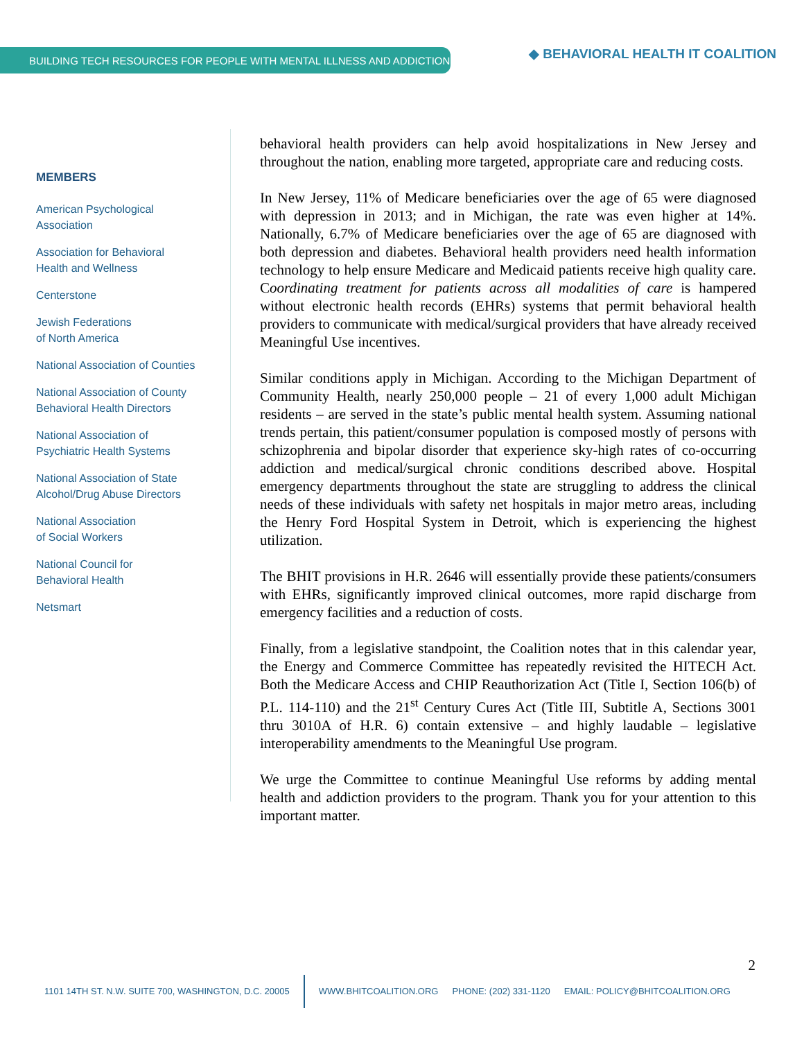BUILDING TECH RESOURCES FOR PEOPLE WITH MENTAL ILLNESS AND ADDICTIONS ◆ BEHAVIORAL HEALTH IT COALITION
MEMBERS
American Psychological
Association
Association for Behavioral
Health and Wellness
Centerstone
Jewish Federations
of North America
National Association of Counties
National Association of County
Behavioral Health Directors
National Association of
Psychiatric Health Systems
National Association of State
Alcohol/Drug Abuse Directors
National Association
of Social Workers
National Council for
Behavioral Health
Netsmart
behavioral health providers can help avoid hospitalizations in New Jersey and throughout the nation, enabling more targeted, appropriate care and reducing costs.
In New Jersey, 11% of Medicare beneficiaries over the age of 65 were diagnosed with depression in 2013; and in Michigan, the rate was even higher at 14%. Nationally, 6.7% of Medicare beneficiaries over the age of 65 are diagnosed with both depression and diabetes. Behavioral health providers need health information technology to help ensure Medicare and Medicaid patients receive high quality care. Coordinating treatment for patients across all modalities of care is hampered without electronic health records (EHRs) systems that permit behavioral health providers to communicate with medical/surgical providers that have already received Meaningful Use incentives.
Similar conditions apply in Michigan. According to the Michigan Department of Community Health, nearly 250,000 people – 21 of every 1,000 adult Michigan residents – are served in the state’s public mental health system. Assuming national trends pertain, this patient/consumer population is composed mostly of persons with schizophrenia and bipolar disorder that experience sky-high rates of co-occurring addiction and medical/surgical chronic conditions described above. Hospital emergency departments throughout the state are struggling to address the clinical needs of these individuals with safety net hospitals in major metro areas, including the Henry Ford Hospital System in Detroit, which is experiencing the highest utilization.
The BHIT provisions in H.R. 2646 will essentially provide these patients/consumers with EHRs, significantly improved clinical outcomes, more rapid discharge from emergency facilities and a reduction of costs.
Finally, from a legislative standpoint, the Coalition notes that in this calendar year, the Energy and Commerce Committee has repeatedly revisited the HITECH Act. Both the Medicare Access and CHIP Reauthorization Act (Title I, Section 106(b) of P.L. 114-110) and the 21<sup>st</sup> Century Cures Act (Title III, Subtitle A, Sections 3001 thru 3010A of H.R. 6) contain extensive – and highly laudable – legislative interoperability amendments to the Meaningful Use program.
We urge the Committee to continue Meaningful Use reforms by adding mental health and addiction providers to the program. Thank you for your attention to this important matter.
2
1101 14TH ST. N.W. SUITE 700, WASHINGTON, D.C. 20005 WWW.BHITCOALITION.ORG PHONE: (202) 331-1120 EMAIL: POLICY@BHITCOALITION.ORG